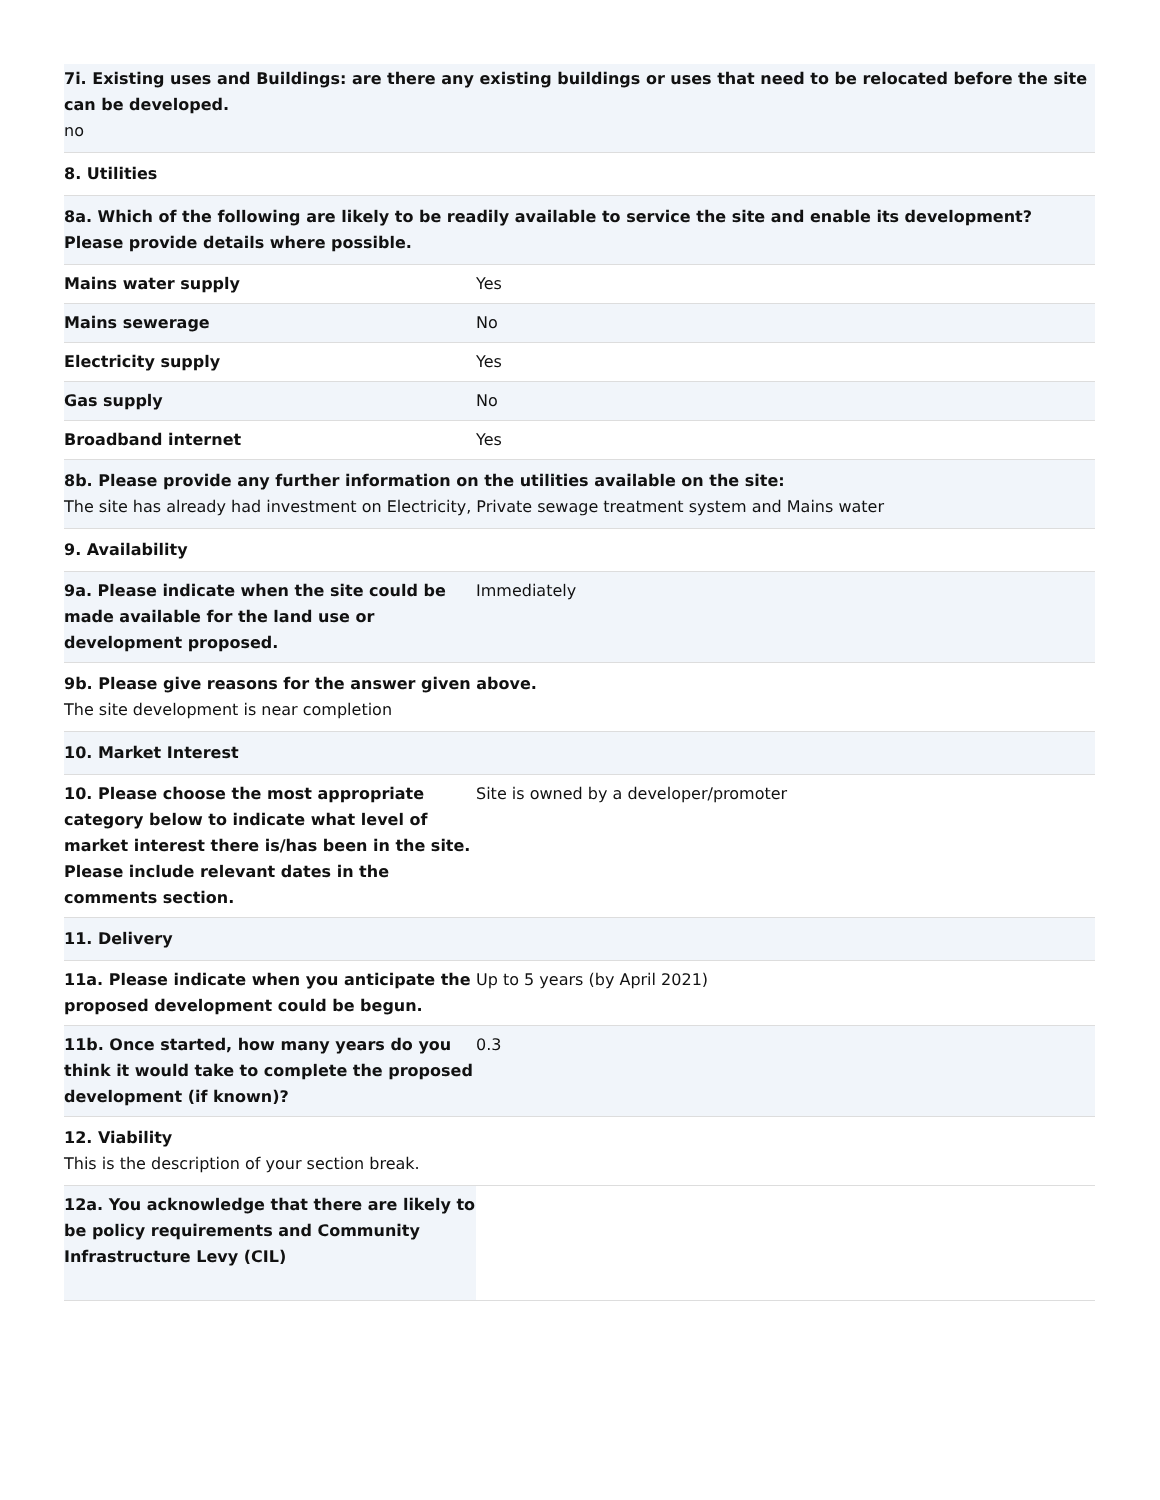7i. Existing uses and Buildings: are there any existing buildings or uses that need to be relocated before the site can be developed.
no
8. Utilities
8a. Which of the following are likely to be readily available to service the site and enable its development? Please provide details where possible.
| Mains water supply | Yes |
| Mains sewerage | No |
| Electricity supply | Yes |
| Gas supply | No |
| Broadband internet | Yes |
8b. Please provide any further information on the utilities available on the site:
The site has already had investment on Electricity, Private sewage treatment system and Mains water
9. Availability
| 9a. Please indicate when the site could be made available for the land use or development proposed. | Immediately |
9b. Please give reasons for the answer given above.
The site development is near completion
10. Market Interest
| 10. Please choose the most appropriate category below to indicate what level of market interest there is/has been in the site. Please include relevant dates in the comments section. | Site is owned by a developer/promoter |
11. Delivery
| 11a. Please indicate when you anticipate the proposed development could be begun. | Up to 5 years (by April 2021) |
| 11b. Once started, how many years do you think it would take to complete the proposed development (if known)? | 0.3 |
12. Viability
This is the description of your section break.
| 12a. You acknowledge that there are likely to be policy requirements and Community Infrastructure Levy (CIL) | |